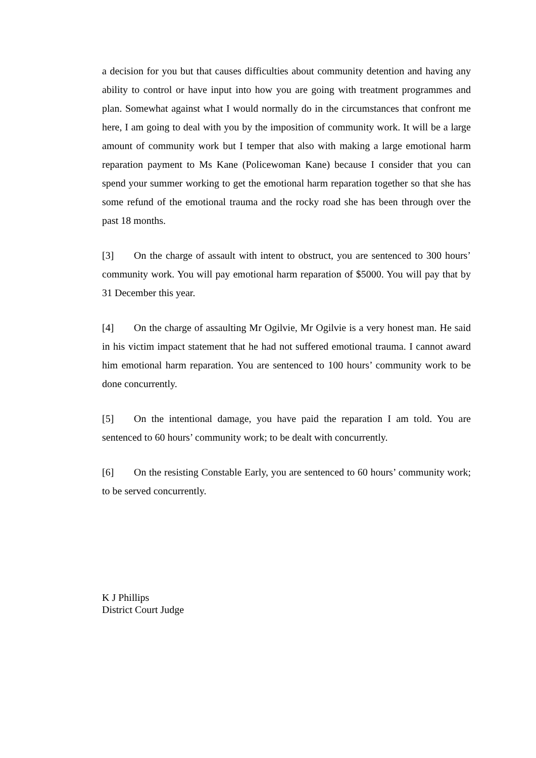a decision for you but that causes difficulties about community detention and having any ability to control or have input into how you are going with treatment programmes and plan. Somewhat against what I would normally do in the circumstances that confront me here, I am going to deal with you by the imposition of community work. It will be a large amount of community work but I temper that also with making a large emotional harm reparation payment to Ms Kane (Policewoman Kane) because I consider that you can spend your summer working to get the emotional harm reparation together so that she has some refund of the emotional trauma and the rocky road she has been through over the past 18 months.
[3] On the charge of assault with intent to obstruct, you are sentenced to 300 hours’ community work. You will pay emotional harm reparation of $5000. You will pay that by 31 December this year.
[4] On the charge of assaulting Mr Ogilvie, Mr Ogilvie is a very honest man. He said in his victim impact statement that he had not suffered emotional trauma. I cannot award him emotional harm reparation. You are sentenced to 100 hours’ community work to be done concurrently.
[5] On the intentional damage, you have paid the reparation I am told. You are sentenced to 60 hours’ community work; to be dealt with concurrently.
[6] On the resisting Constable Early, you are sentenced to 60 hours’ community work; to be served concurrently.
K J Phillips
District Court Judge